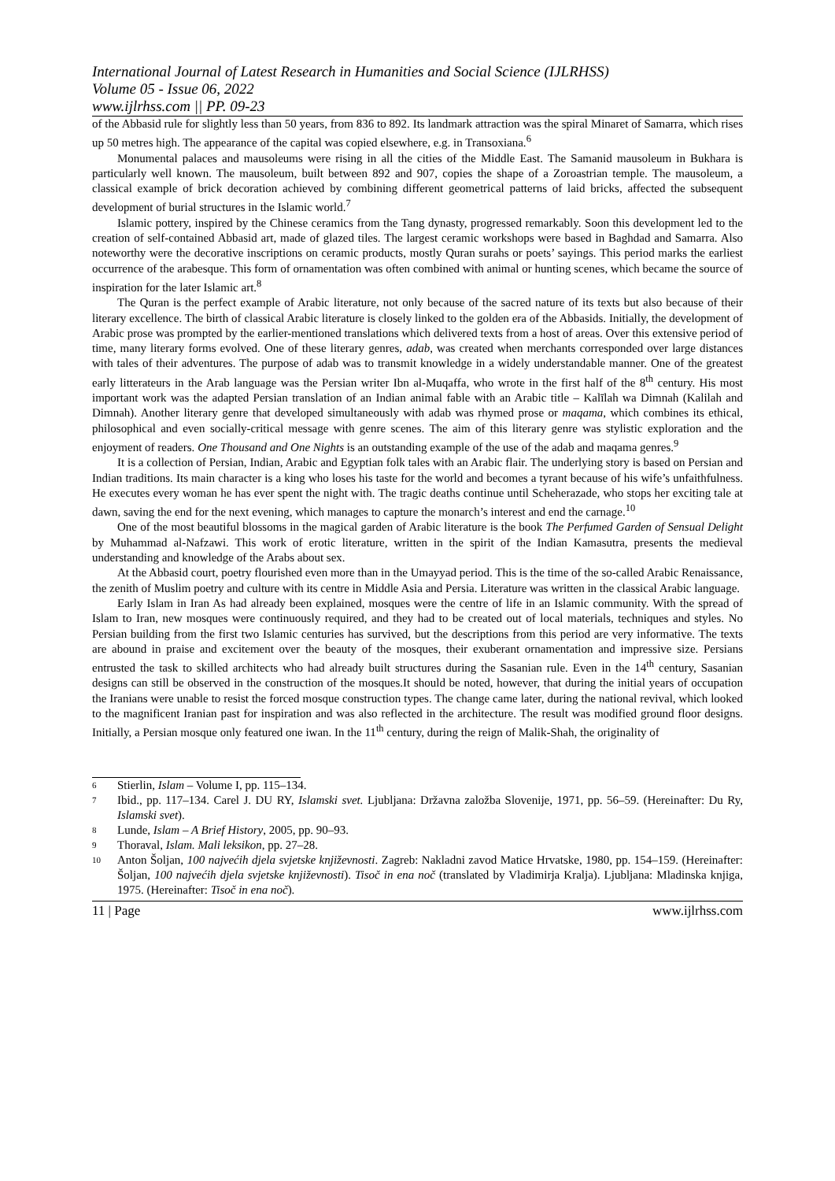International Journal of Latest Research in Humanities and Social Science (IJLRHSS)
Volume 05 - Issue 06, 2022
www.ijlrhss.com || PP. 09-23
of the Abbasid rule for slightly less than 50 years, from 836 to 892. Its landmark attraction was the spiral Minaret of Samarra, which rises up 50 metres high. The appearance of the capital was copied elsewhere, e.g. in Transoxiana.<sup>6</sup>
Monumental palaces and mausoleums were rising in all the cities of the Middle East. The Samanid mausoleum in Bukhara is particularly well known. The mausoleum, built between 892 and 907, copies the shape of a Zoroastrian temple. The mausoleum, a classical example of brick decoration achieved by combining different geometrical patterns of laid bricks, affected the subsequent development of burial structures in the Islamic world.<sup>7</sup>
Islamic pottery, inspired by the Chinese ceramics from the Tang dynasty, progressed remarkably. Soon this development led to the creation of self-contained Abbasid art, made of glazed tiles. The largest ceramic workshops were based in Baghdad and Samarra. Also noteworthy were the decorative inscriptions on ceramic products, mostly Quran surahs or poets’ sayings. This period marks the earliest occurrence of the arabesque. This form of ornamentation was often combined with animal or hunting scenes, which became the source of inspiration for the later Islamic art.<sup>8</sup>
The Quran is the perfect example of Arabic literature, not only because of the sacred nature of its texts but also because of their literary excellence. The birth of classical Arabic literature is closely linked to the golden era of the Abbasids. Initially, the development of Arabic prose was prompted by the earlier-mentioned translations which delivered texts from a host of areas. Over this extensive period of time, many literary forms evolved. One of these literary genres, adab, was created when merchants corresponded over large distances with tales of their adventures. The purpose of adab was to transmit knowledge in a widely understandable manner. One of the greatest early litterateurs in the Arab language was the Persian writer Ibn al-Muqaffa, who wrote in the first half of the 8<sup>th</sup> century. His most important work was the adapted Persian translation of an Indian animal fable with an Arabic title – Kalīlah wa Dimnah (Kalilah and Dimnah). Another literary genre that developed simultaneously with adab was rhymed prose or maqama, which combines its ethical, philosophical and even socially-critical message with genre scenes. The aim of this literary genre was stylistic exploration and the enjoyment of readers. One Thousand and One Nights is an outstanding example of the use of the adab and maqama genres.<sup>9</sup>
It is a collection of Persian, Indian, Arabic and Egyptian folk tales with an Arabic flair. The underlying story is based on Persian and Indian traditions. Its main character is a king who loses his taste for the world and becomes a tyrant because of his wife’s unfaithfulness. He executes every woman he has ever spent the night with. The tragic deaths continue until Scheherazade, who stops her exciting tale at dawn, saving the end for the next evening, which manages to capture the monarch’s interest and end the carnage.<sup>10</sup>
One of the most beautiful blossoms in the magical garden of Arabic literature is the book The Perfumed Garden of Sensual Delight by Muhammad al-Nafzawi. This work of erotic literature, written in the spirit of the Indian Kamasutra, presents the medieval understanding and knowledge of the Arabs about sex.
At the Abbasid court, poetry flourished even more than in the Umayyad period. This is the time of the so-called Arabic Renaissance, the zenith of Muslim poetry and culture with its centre in Middle Asia and Persia. Literature was written in the classical Arabic language.
Early Islam in Iran As had already been explained, mosques were the centre of life in an Islamic community. With the spread of Islam to Iran, new mosques were continuously required, and they had to be created out of local materials, techniques and styles. No Persian building from the first two Islamic centuries has survived, but the descriptions from this period are very informative. The texts are abound in praise and excitement over the beauty of the mosques, their exuberant ornamentation and impressive size. Persians entrusted the task to skilled architects who had already built structures during the Sasanian rule. Even in the 14<sup>th</sup> century, Sasanian designs can still be observed in the construction of the mosques.It should be noted, however, that during the initial years of occupation the Iranians were unable to resist the forced mosque construction types. The change came later, during the national revival, which looked to the magnificent Iranian past for inspiration and was also reflected in the architecture. The result was modified ground floor designs. Initially, a Persian mosque only featured one iwan. In the 11<sup>th</sup> century, during the reign of Malik-Shah, the originality of
6 Stierlin, Islam – Volume I, pp. 115–134.
7 Ibid., pp. 117–134. Carel J. DU RY, Islamski svet. Ljubljana: Državna založba Slovenije, 1971, pp. 56–59. (Hereinafter: Du Ry, Islamski svet).
8 Lunde, Islam – A Brief History, 2005, pp. 90–93.
9 Thoraval, Islam. Mali leksikon, pp. 27–28.
10 Anton Šoljan, 100 najvećih djela svjetske književnosti. Zagreb: Nakladni zavod Matice Hrvatske, 1980, pp. 154–159. (Hereinafter: Šoljan, 100 najvećih djela svjetske književnosti). Tisoč in ena noč (translated by Vladimirja Kralja). Ljubljana: Mladinska knjiga, 1975. (Hereinafter: Tisoč in ena noč).
11 | Page www.ijlrhss.com